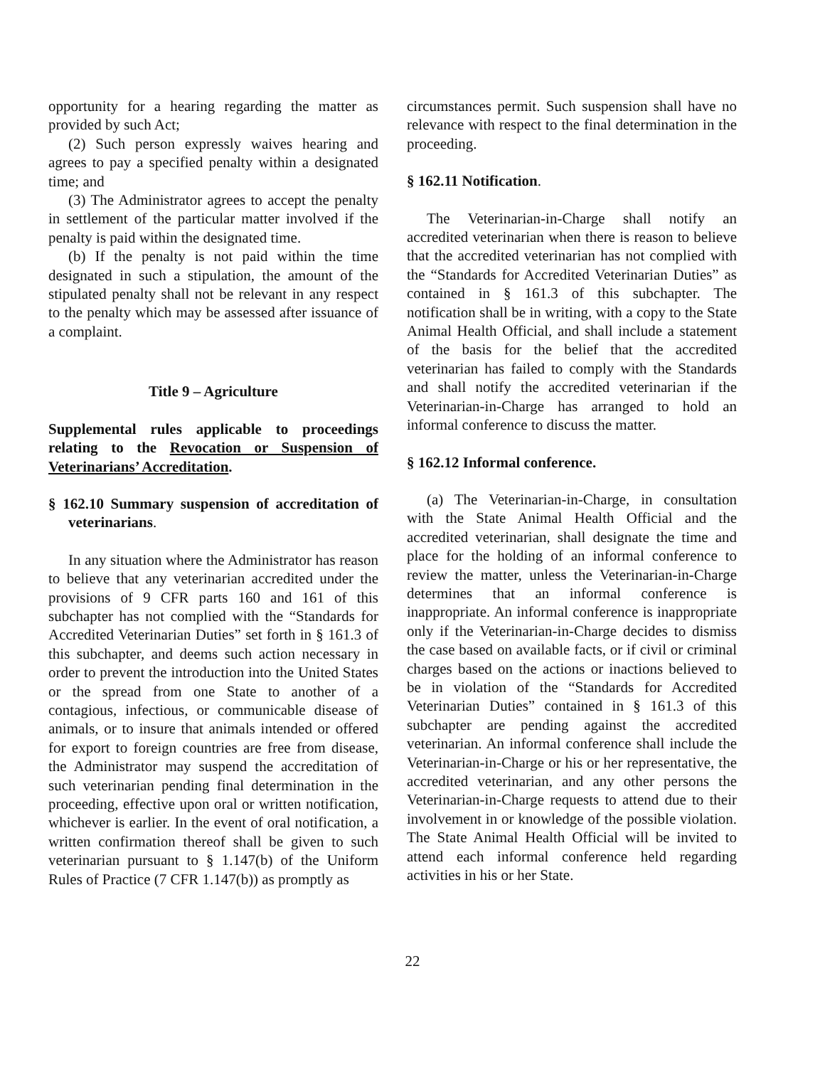opportunity for a hearing regarding the matter as provided by such Act;
(2) Such person expressly waives hearing and agrees to pay a specified penalty within a designated time; and
(3) The Administrator agrees to accept the penalty in settlement of the particular matter involved if the penalty is paid within the designated time.
(b) If the penalty is not paid within the time designated in such a stipulation, the amount of the stipulated penalty shall not be relevant in any respect to the penalty which may be assessed after issuance of a complaint.
Title 9 – Agriculture
Supplemental rules applicable to proceedings relating to the Revocation or Suspension of Veterinarians’ Accreditation.
§ 162.10 Summary suspension of accreditation of veterinarians.
In any situation where the Administrator has reason to believe that any veterinarian accredited under the provisions of 9 CFR parts 160 and 161 of this subchapter has not complied with the “Standards for Accredited Veterinarian Duties” set forth in § 161.3 of this subchapter, and deems such action necessary in order to prevent the introduction into the United States or the spread from one State to another of a contagious, infectious, or communicable disease of animals, or to insure that animals intended or offered for export to foreign countries are free from disease, the Administrator may suspend the accreditation of such veterinarian pending final determination in the proceeding, effective upon oral or written notification, whichever is earlier. In the event of oral notification, a written confirmation thereof shall be given to such veterinarian pursuant to § 1.147(b) of the Uniform Rules of Practice (7 CFR 1.147(b)) as promptly as
circumstances permit. Such suspension shall have no relevance with respect to the final determination in the proceeding.
§ 162.11 Notification.
The Veterinarian-in-Charge shall notify an accredited veterinarian when there is reason to believe that the accredited veterinarian has not complied with the “Standards for Accredited Veterinarian Duties” as contained in § 161.3 of this subchapter. The notification shall be in writing, with a copy to the State Animal Health Official, and shall include a statement of the basis for the belief that the accredited veterinarian has failed to comply with the Standards and shall notify the accredited veterinarian if the Veterinarian-in-Charge has arranged to hold an informal conference to discuss the matter.
§ 162.12 Informal conference.
(a) The Veterinarian-in-Charge, in consultation with the State Animal Health Official and the accredited veterinarian, shall designate the time and place for the holding of an informal conference to review the matter, unless the Veterinarian-in-Charge determines that an informal conference is inappropriate. An informal conference is inappropriate only if the Veterinarian-in-Charge decides to dismiss the case based on available facts, or if civil or criminal charges based on the actions or inactions believed to be in violation of the “Standards for Accredited Veterinarian Duties” contained in § 161.3 of this subchapter are pending against the accredited veterinarian. An informal conference shall include the Veterinarian-in-Charge or his or her representative, the accredited veterinarian, and any other persons the Veterinarian-in-Charge requests to attend due to their involvement in or knowledge of the possible violation. The State Animal Health Official will be invited to attend each informal conference held regarding activities in his or her State.
22